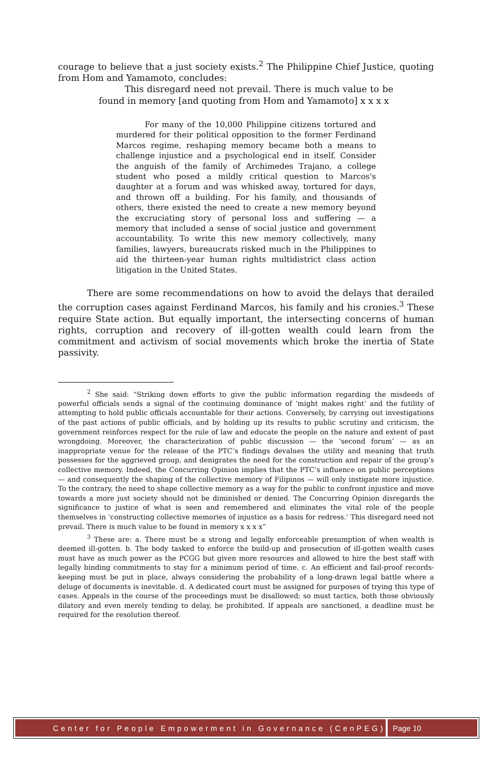courage to believe that a just society exists.<sup>2</sup> The Philippine Chief Justice, quoting from Hom and Yamamoto, concludes:
This disregard need not prevail. There is much value to be found in memory [and quoting from Hom and Yamamoto] x x x x
For many of the 10,000 Philippine citizens tortured and murdered for their political opposition to the former Ferdinand Marcos regime, reshaping memory became both a means to challenge injustice and a psychological end in itself. Consider the anguish of the family of Archimedes Trajano, a college student who posed a mildly critical question to Marcos's daughter at a forum and was whisked away, tortured for days, and thrown off a building. For his family, and thousands of others, there existed the need to create a new memory beyond the excruciating story of personal loss and suffering — a memory that included a sense of social justice and government accountability. To write this new memory collectively, many families, lawyers, bureaucrats risked much in the Philippines to aid the thirteen-year human rights multidistrict class action litigation in the United States.
There are some recommendations on how to avoid the delays that derailed the corruption cases against Ferdinand Marcos, his family and his cronies.<sup>3</sup> These require State action. But equally important, the intersecting concerns of human rights, corruption and recovery of ill-gotten wealth could learn from the commitment and activism of social movements which broke the inertia of State passivity.
<sup>2</sup> She said: “Striking down efforts to give the public information regarding the misdeeds of powerful officials sends a signal of the continuing dominance of ‘might makes right’ and the futility of attempting to hold public officials accountable for their actions. Conversely, by carrying out investigations of the past actions of public officials, and by holding up its results to public scrutiny and criticism, the government reinforces respect for the rule of law and educate the people on the nature and extent of past wrongdoing. Moreover, the characterization of public discussion — the ‘second forum’ — as an inappropriate venue for the release of the PTC’s findings devalues the utility and meaning that truth possesses for the aggrieved group, and denigrates the need for the construction and repair of the group’s collective memory. Indeed, the Concurring Opinion implies that the PTC’s influence on public perceptions — and consequently the shaping of the collective memory of Filipinos — will only instigate more injustice. To the contrary, the need to shape collective memory as a way for the public to confront injustice and move towards a more just society should not be diminished or denied. The Concurring Opinion disregards the significance to justice of what is seen and remembered and eliminates the vital role of the people themselves in ‘constructing collective memories of injustice as a basis for redress.’ This disregard need not prevail. There is much value to be found in memory x x x x”
<sup>3</sup> These are: a. There must be a strong and legally enforceable presumption of when wealth is deemed ill-gotten. b. The body tasked to enforce the build-up and prosecution of ill-gotten wealth cases must have as much power as the PCGG but given more resources and allowed to hire the best staff with legally binding commitments to stay for a minimum period of time. c. An efficient and fail-proof records-keeping must be put in place, always considering the probability of a long-drawn legal battle where a deluge of documents is inevitable. d. A dedicated court must be assigned for purposes of trying this type of cases. Appeals in the course of the proceedings must be disallowed; so must tactics, both those obviously dilatory and even merely tending to delay, be prohibited. If appeals are sanctioned, a deadline must be required for the resolution thereof.
Center for People Empowerment in Governance (CenPEG)
Page 10